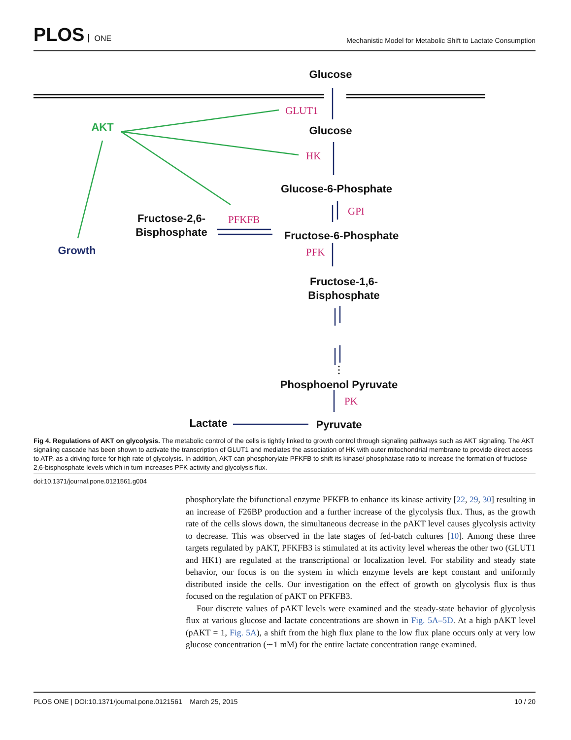PLOS ONE
Mechanistic Model for Metabolic Shift to Lactate Consumption
Glucose
Glucose
Glucose-6-Phosphate
Fructose-2,6-
Bisphosphate
Fructose-6-Phosphate
Fructose-1,6-
Bisphosphate
⋮
Phosphoenol Pyruvate
Pyruvate
Lactate
AKT
Growth
GLUT1
HK
GPI
PFKFB
PFK
PK
Fig 4. Regulations of AKT on glycolysis. The metabolic control of the cells is tightly linked to growth control through signaling pathways such as AKT signaling. The AKT signaling cascade has been shown to activate the transcription of GLUT1 and mediates the association of HK with outer mitochondrial membrane to provide direct access to ATP, as a driving force for high rate of glycolysis. In addition, AKT can phosphorylate PFKFB to shift its kinase/ phosphatase ratio to increase the formation of fructose 2,6-bisphosphate levels which in turn increases PFK activity and glycolysis flux.
doi:10.1371/journal.pone.0121561.g004
phosphorylate the bifunctional enzyme PFKFB to enhance its kinase activity [22, 29, 30] resulting in an increase of F26BP production and a further increase of the glycolysis flux. Thus, as the growth rate of the cells slows down, the simultaneous decrease in the pAKT level causes glycolysis activity to decrease. This was observed in the late stages of fed-batch cultures [10]. Among these three targets regulated by pAKT, PFKFB3 is stimulated at its activity level whereas the other two (GLUT1 and HK1) are regulated at the transcriptional or localization level. For stability and steady state behavior, our focus is on the system in which enzyme levels are kept constant and uniformly distributed inside the cells. Our investigation on the effect of growth on glycolysis flux is thus focused on the regulation of pAKT on PFKFB3.
Four discrete values of pAKT levels were examined and the steady-state behavior of glycolysis flux at various glucose and lactate concentrations are shown in Fig. 5A–5D. At a high pAKT level (pAKT = 1, Fig. 5A), a shift from the high flux plane to the low flux plane occurs only at very low glucose concentration (∼1 mM) for the entire lactate concentration range examined.
PLOS ONE | DOI:10.1371/journal.pone.0121561 March 25, 2015 10 / 20